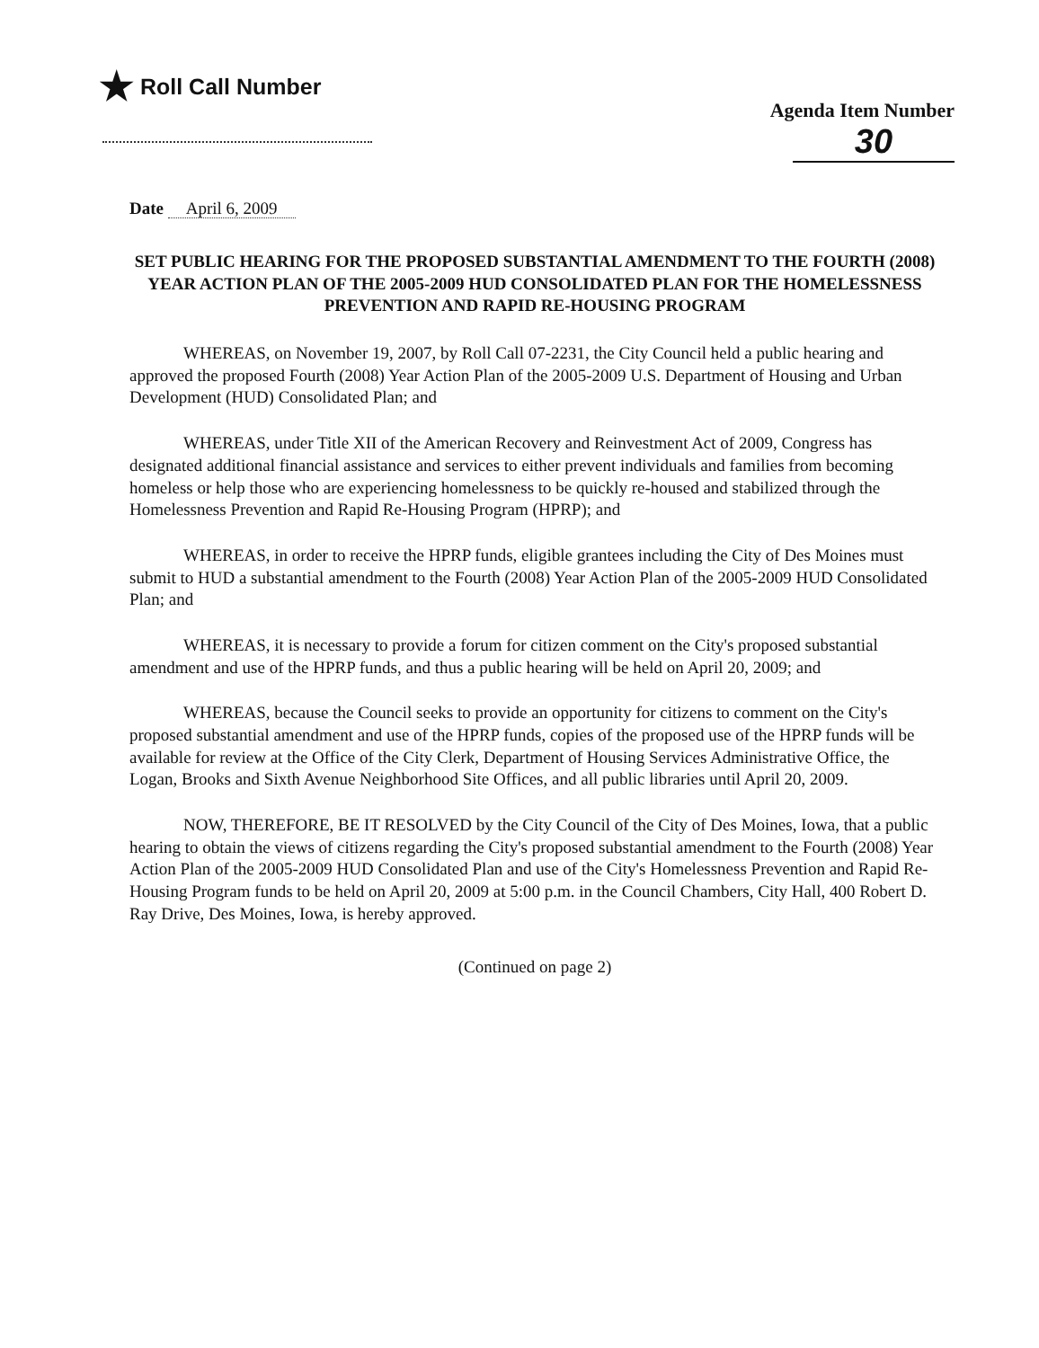★ Roll Call Number
Agenda Item Number
30
Date April 6, 2009
SET PUBLIC HEARING FOR THE PROPOSED SUBSTANTIAL AMENDMENT TO THE FOURTH (2008) YEAR ACTION PLAN OF THE 2005-2009 HUD CONSOLIDATED PLAN FOR THE HOMELESSNESS PREVENTION AND RAPID RE-HOUSING PROGRAM
WHEREAS, on November 19, 2007, by Roll Call 07-2231, the City Council held a public hearing and approved the proposed Fourth (2008) Year Action Plan of the 2005-2009 U.S. Department of Housing and Urban Development (HUD) Consolidated Plan; and
WHEREAS, under Title XII of the American Recovery and Reinvestment Act of 2009, Congress has designated additional financial assistance and services to either prevent individuals and families from becoming homeless or help those who are experiencing homelessness to be quickly re-housed and stabilized through the Homelessness Prevention and Rapid Re-Housing Program (HPRP); and
WHEREAS, in order to receive the HPRP funds, eligible grantees including the City of Des Moines must submit to HUD a substantial amendment to the Fourth (2008) Year Action Plan of the 2005-2009 HUD Consolidated Plan; and
WHEREAS, it is necessary to provide a forum for citizen comment on the City's proposed substantial amendment and use of the HPRP funds, and thus a public hearing will be held on April 20, 2009; and
WHEREAS, because the Council seeks to provide an opportunity for citizens to comment on the City's proposed substantial amendment and use of the HPRP funds, copies of the proposed use of the HPRP funds will be available for review at the Office of the City Clerk, Department of Housing Services Administrative Office, the Logan, Brooks and Sixth Avenue Neighborhood Site Offices, and all public libraries until April 20, 2009.
NOW, THEREFORE, BE IT RESOLVED by the City Council of the City of Des Moines, Iowa, that a public hearing to obtain the views of citizens regarding the City's proposed substantial amendment to the Fourth (2008) Year Action Plan of the 2005-2009 HUD Consolidated Plan and use of the City's Homelessness Prevention and Rapid Re-Housing Program funds to be held on April 20, 2009 at 5:00 p.m. in the Council Chambers, City Hall, 400 Robert D. Ray Drive, Des Moines, Iowa, is hereby approved.
(Continued on page 2)